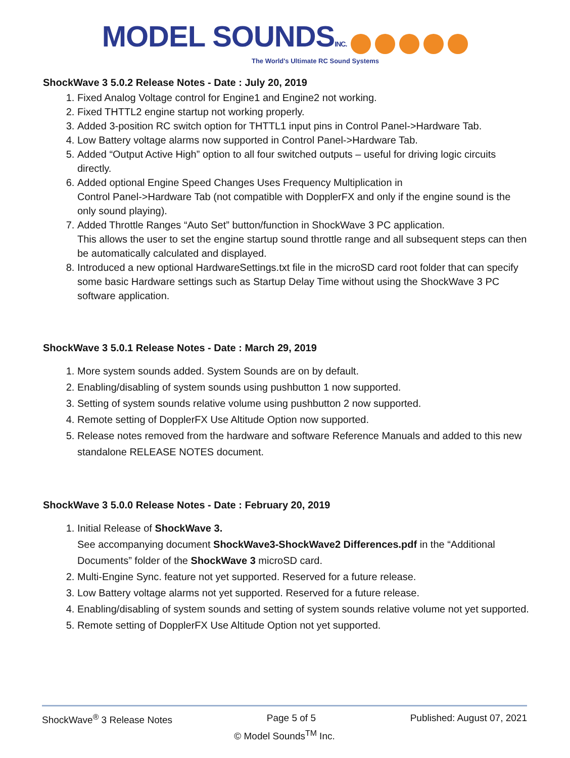MODEL SOUNDSINC.
The World's Ultimate RC Sound Systems
ShockWave 3 5.0.2 Release Notes - Date : July 20, 2019
1. Fixed Analog Voltage control for Engine1 and Engine2 not working.
2. Fixed THTTL2 engine startup not working properly.
3. Added 3-position RC switch option for THTTL1 input pins in Control Panel->Hardware Tab.
4. Low Battery voltage alarms now supported in Control Panel->Hardware Tab.
5. Added “Output Active High” option to all four switched outputs – useful for driving logic circuits directly.
6. Added optional Engine Speed Changes Uses Frequency Multiplication in
Control Panel->Hardware Tab (not compatible with DopplerFX and only if the engine sound is the only sound playing).
7. Added Throttle Ranges “Auto Set” button/function in ShockWave 3 PC application.
This allows the user to set the engine startup sound throttle range and all subsequent steps can then be automatically calculated and displayed.
8. Introduced a new optional HardwareSettings.txt file in the microSD card root folder that can specify some basic Hardware settings such as Startup Delay Time without using the ShockWave 3 PC software application.
ShockWave 3 5.0.1 Release Notes - Date : March 29, 2019
1. More system sounds added. System Sounds are on by default.
2. Enabling/disabling of system sounds using pushbutton 1 now supported.
3. Setting of system sounds relative volume using pushbutton 2 now supported.
4. Remote setting of DopplerFX Use Altitude Option now supported.
5. Release notes removed from the hardware and software Reference Manuals and added to this new standalone RELEASE NOTES document.
ShockWave 3 5.0.0 Release Notes - Date : February 20, 2019
1. Initial Release of ShockWave 3.
See accompanying document ShockWave3-ShockWave2 Differences.pdf in the “Additional Documents” folder of the ShockWave 3 microSD card.
2. Multi-Engine Sync. feature not yet supported. Reserved for a future release.
3. Low Battery voltage alarms not yet supported. Reserved for a future release.
4. Enabling/disabling of system sounds and setting of system sounds relative volume not yet supported.
5. Remote setting of DopplerFX Use Altitude Option not yet supported.
ShockWave<sup>®</sup> 3 Release Notes Page 5 of 5 Published: August 07, 2021
© Model Sounds<sup>TM</sup> Inc.